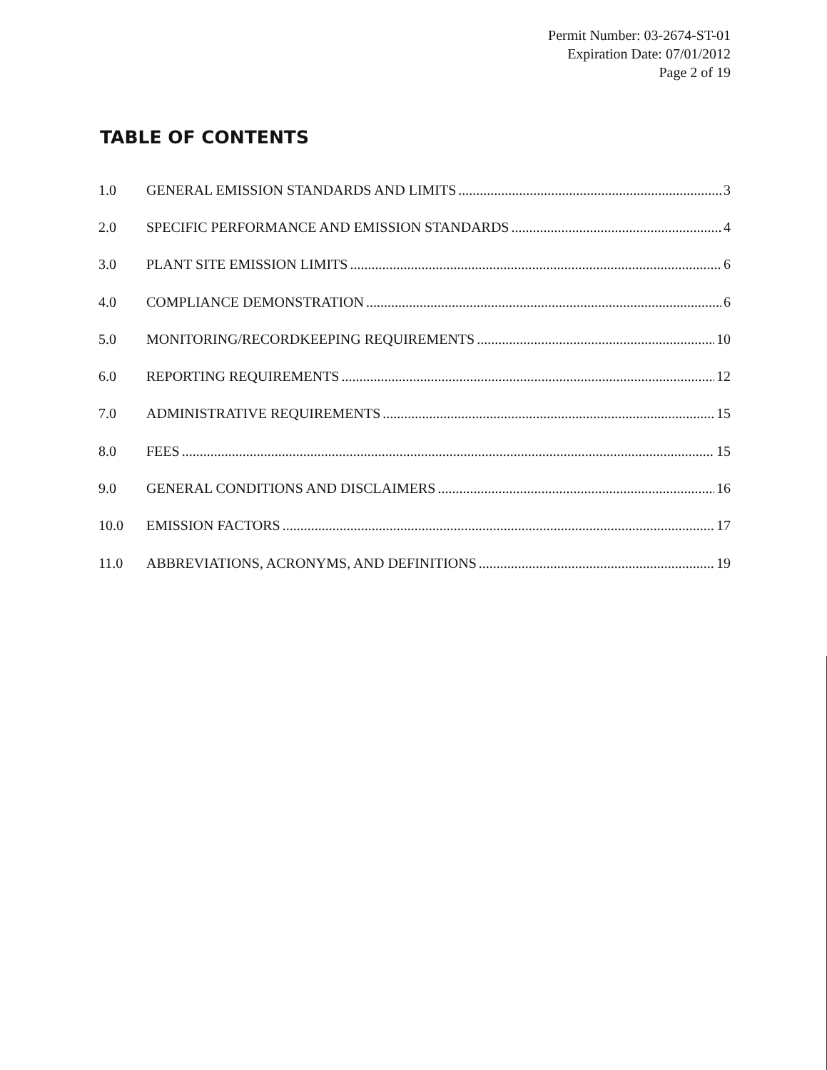Permit Number: 03-2674-ST-01
Expiration Date: 07/01/2012
Page 2 of 19
TABLE OF CONTENTS
1.0 GENERAL EMISSION STANDARDS AND LIMITS 3
2.0 SPECIFIC PERFORMANCE AND EMISSION STANDARDS 4
3.0 PLANT SITE EMISSION LIMITS 6
4.0 COMPLIANCE DEMONSTRATION 6
5.0 MONITORING/RECORDKEEPING REQUIREMENTS 10
6.0 REPORTING REQUIREMENTS 12
7.0 ADMINISTRATIVE REQUIREMENTS 15
8.0 FEES 15
9.0 GENERAL CONDITIONS AND DISCLAIMERS 16
10.0 EMISSION FACTORS 17
11.0 ABBREVIATIONS, ACRONYMS, AND DEFINITIONS 19